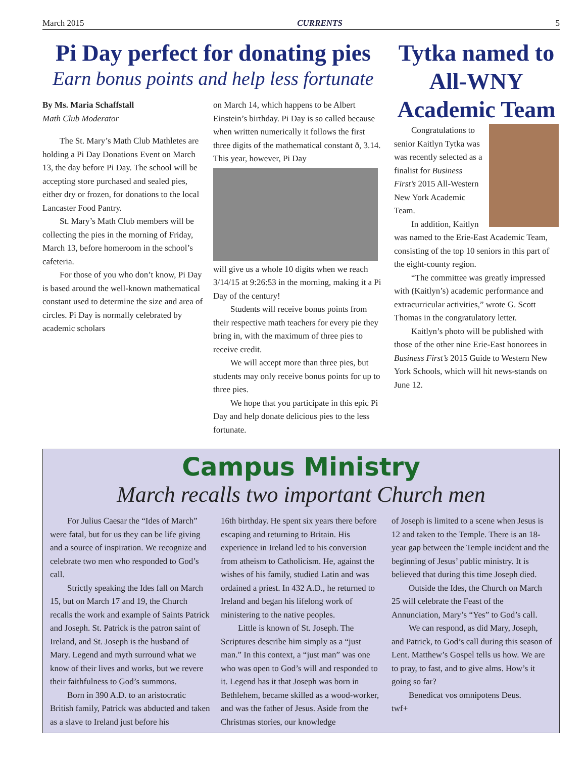March 2015 CURRENTS 5
Pi Day perfect for donating pies
Earn bonus points and help less fortunate
By Ms. Maria Schaffstall
Math Club Moderator
The St. Mary’s Math Club Mathletes are holding a Pi Day Donations Event on March 13, the day before Pi Day. The school will be accepting store purchased and sealed pies, either dry or frozen, for donations to the local Lancaster Food Pantry.
St. Mary’s Math Club members will be collecting the pies in the morning of Friday, March 13, before homeroom in the school’s cafeteria.
For those of you who don’t know, Pi Day is based around the well-known mathematical constant used to determine the size and area of circles. Pi Day is normally celebrated by academic scholars
on March 14, which happens to be Albert Einstein’s birthday. Pi Day is so called because when written numerically it follows the first three digits of the mathematical constant ð, 3.14. This year, however, Pi Day
will give us a whole 10 digits when we reach 3/14/15 at 9:26:53 in the morning, making it a Pi Day of the century!
Students will receive bonus points from their respective math teachers for every pie they bring in, with the maximum of three pies to receive credit.
We will accept more than three pies, but students may only receive bonus points for up to three pies.
We hope that you participate in this epic Pi Day and help donate delicious pies to the less fortunate.
Tytka named to All-WNY Academic Team
Congratulations to senior Kaitlyn Tytka was was recently selected as a finalist for Business First’s 2015 All-Western New York Academic Team.
In addition, Kaitlyn was named to the Erie-East Academic Team, consisting of the top 10 seniors in this part of the eight-county region.
“The committee was greatly impressed with (Kaitlyn’s) academic performance and extracurricular activities,” wrote G. Scott Thomas in the congratulatory letter.
Kaitlyn’s photo will be published with those of the other nine Erie-East honorees in Business First’s 2015 Guide to Western New York Schools, which will hit news-stands on June 12.
Campus Ministry
March recalls two important Church men
For Julius Caesar the “Ides of March” were fatal, but for us they can be life giving and a source of inspiration. We recognize and celebrate two men who responded to God’s call.
Strictly speaking the Ides fall on March 15, but on March 17 and 19, the Church recalls the work and example of Saints Patrick and Joseph. St. Patrick is the patron saint of Ireland, and St. Joseph is the husband of Mary. Legend and myth surround what we know of their lives and works, but we revere their faithfulness to God’s summons.
Born in 390 A.D. to an aristocratic British family, Patrick was abducted and taken as a slave to Ireland just before his
16th birthday. He spent six years there before escaping and returning to Britain. His experience in Ireland led to his conversion from atheism to Catholicism. He, against the wishes of his family, studied Latin and was ordained a priest. In 432 A.D., he returned to Ireland and began his lifelong work of ministering to the native peoples.
Little is known of St. Joseph. The Scriptures describe him simply as a “just man.” In this context, a “just man” was one who was open to God’s will and responded to it. Legend has it that Joseph was born in Bethlehem, became skilled as a wood-worker, and was the father of Jesus. Aside from the Christmas stories, our knowledge
of Joseph is limited to a scene when Jesus is 12 and taken to the Temple. There is an 18-year gap between the Temple incident and the beginning of Jesus’ public ministry. It is believed that during this time Joseph died.
Outside the Ides, the Church on March 25 will celebrate the Feast of the Annunciation, Mary’s “Yes” to God’s call.
We can respond, as did Mary, Joseph, and Patrick, to God’s call during this season of Lent. Matthew’s Gospel tells us how. We are to pray, to fast, and to give alms. How’s it going so far?
Benedicat vos omnipotens Deus.
twf+